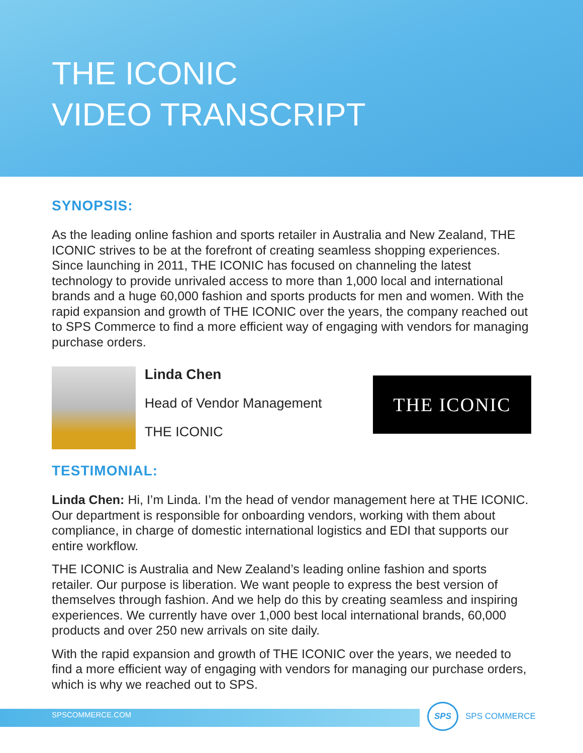THE ICONIC
VIDEO TRANSCRIPT
SYNOPSIS:
As the leading online fashion and sports retailer in Australia and New Zealand, THE ICONIC strives to be at the forefront of creating seamless shopping experiences. Since launching in 2011, THE ICONIC has focused on channeling the latest technology to provide unrivaled access to more than 1,000 local and international brands and a huge 60,000 fashion and sports products for men and women. With the rapid expansion and growth of THE ICONIC over the years, the company reached out to SPS Commerce to find a more efficient way of engaging with vendors for managing purchase orders.
Linda Chen
Head of Vendor Management
THE ICONIC
THE ICONIC
TESTIMONIAL:
Linda Chen: Hi, I’m Linda. I’m the head of vendor management here at THE ICONIC. Our department is responsible for onboarding vendors, working with them about compliance, in charge of domestic international logistics and EDI that supports our entire workflow.
THE ICONIC is Australia and New Zealand’s leading online fashion and sports retailer. Our purpose is liberation. We want people to express the best version of themselves through fashion. And we help do this by creating seamless and inspiring experiences. We currently have over 1,000 best local international brands, 60,000 products and over 250 new arrivals on site daily.
With the rapid expansion and growth of THE ICONIC over the years, we needed to find a more efficient way of engaging with vendors for managing our purchase orders, which is why we reached out to SPS.
SPSCOMMERCE.COM
SPS
SPS COMMERCE